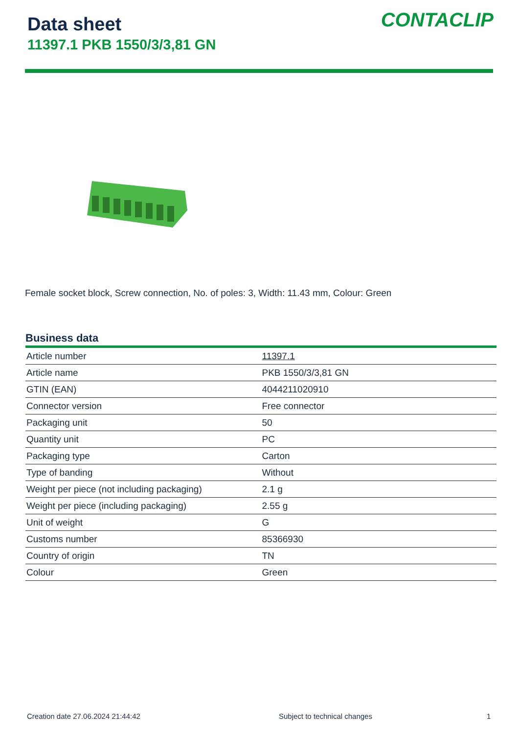Data sheet
11397.1 PKB 1550/3/3,81 GN
CONTACLIP
Female socket block, Screw connection, No. of poles: 3, Width: 11.43 mm, Colour: Green
Business data
| Article number | 11397.1 |
| Article name | PKB 1550/3/3,81 GN |
| GTIN (EAN) | 4044211020910 |
| Connector version | Free connector |
| Packaging unit | 50 |
| Quantity unit | PC |
| Packaging type | Carton |
| Type of banding | Without |
| Weight per piece (not including packaging) | 2.1 g |
| Weight per piece (including packaging) | 2.55 g |
| Unit of weight | G |
| Customs number | 85366930 |
| Country of origin | TN |
| Colour | Green |
Creation date 27.06.2024 21:44:42
Subject to technical changes 1